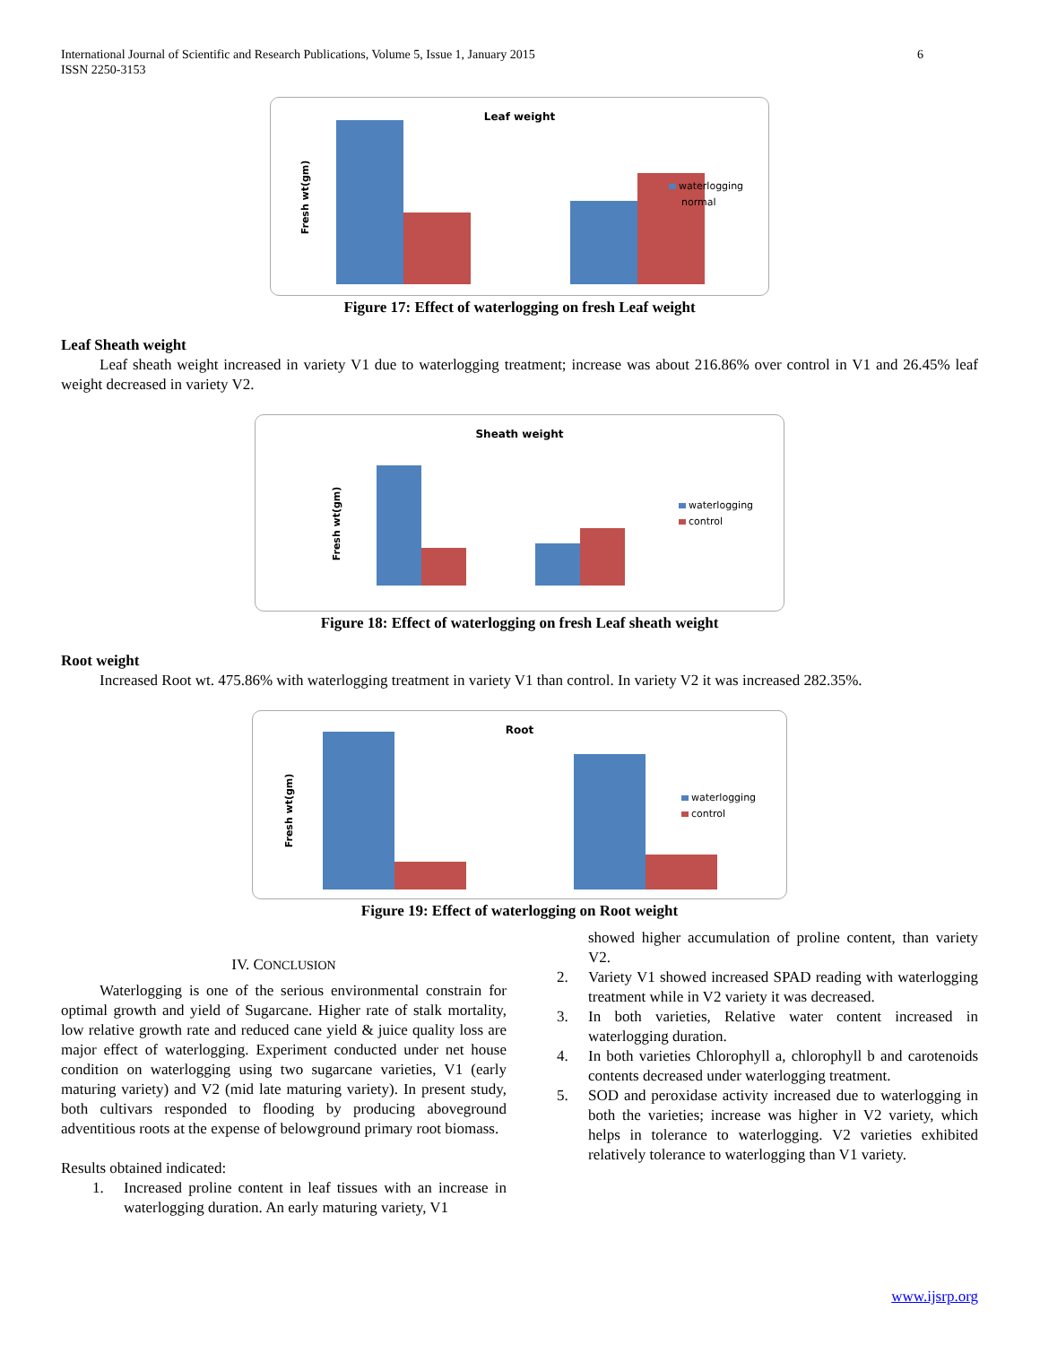International Journal of Scientific and Research Publications, Volume 5, Issue 1, January 2015
ISSN 2250-3153
6
Leaf weight
Fresh wt(gm)
waterlogging
normal
Figure 17: Effect of waterlogging on fresh Leaf weight
Leaf Sheath weight
Leaf sheath weight increased in variety V1 due to waterlogging treatment; increase was about 216.86% over control in V1 and 26.45% leaf weight decreased in variety V2.
Sheath weight
Fresh wt(gm)
waterlogging
control
Figure 18: Effect of waterlogging on fresh Leaf sheath weight
Root weight
Increased Root wt. 475.86% with waterlogging treatment in variety V1 than control. In variety V2 it was increased 282.35%.
Root
Fresh wt(gm)
waterlogging
control
Figure 19: Effect of waterlogging on Root weight
IV. CONCLUSION
Waterlogging is one of the serious environmental constrain for optimal growth and yield of Sugarcane. Higher rate of stalk mortality, low relative growth rate and reduced cane yield & juice quality loss are major effect of waterlogging. Experiment conducted under net house condition on waterlogging using two sugarcane varieties, V1 (early maturing variety) and V2 (mid late maturing variety). In present study, both cultivars responded to flooding by producing aboveground adventitious roots at the expense of belowground primary root biomass.
Results obtained indicated:
1. Increased proline content in leaf tissues with an increase in waterlogging duration. An early maturing variety, V1
showed higher accumulation of proline content, than variety V2.
2. Variety V1 showed increased SPAD reading with waterlogging treatment while in V2 variety it was decreased.
3. In both varieties, Relative water content increased in waterlogging duration.
4. In both varieties Chlorophyll a, chlorophyll b and carotenoids contents decreased under waterlogging treatment.
5. SOD and peroxidase activity increased due to waterlogging in both the varieties; increase was higher in V2 variety, which helps in tolerance to waterlogging. V2 varieties exhibited relatively tolerance to waterlogging than V1 variety.
www.ijsrp.org